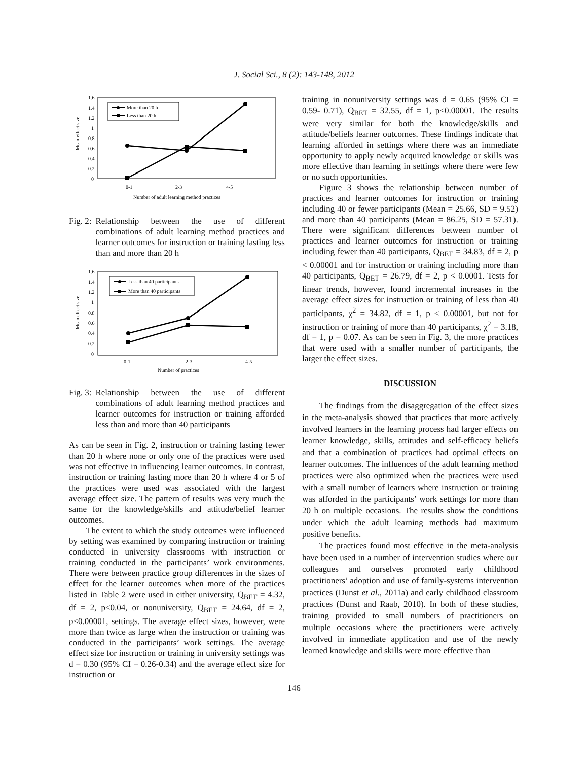J. Social Sci., 8 (2): 143-148, 2012
Mean effect size
1.6
1.4
1.2
1
0.8
0.6
0.4
0.2
0
0-1
2-3
4-5
Number of adult learning method practices
More than 20 h
Less than 20 h
Fig. 2: Relationship between the use of different combinations of adult learning method practices and learner outcomes for instruction or training lasting less than and more than 20 h
Mean effect size
1.6
1.4
1.2
1
0.8
0.6
0.4
0.2
0
0-1
2-3
4-5
Number of practices
Less than 40 participants
More than 40 participants
Fig. 3: Relationship between the use of different combinations of adult learning method practices and learner outcomes for instruction or training afforded less than and more than 40 participants
As can be seen in Fig. 2, instruction or training lasting fewer than 20 h where none or only one of the practices were used was not effective in influencing learner outcomes. In contrast, instruction or training lasting more than 20 h where 4 or 5 of the practices were used was associated with the largest average effect size. The pattern of results was very much the same for the knowledge/skills and attitude/belief learner outcomes.
The extent to which the study outcomes were influenced by setting was examined by comparing instruction or training conducted in university classrooms with instruction or training conducted in the participants’ work environments. There were between practice group differences in the sizes of effect for the learner outcomes when more of the practices listed in Table 2 were used in either university, Q<sub>BET</sub> = 4.32, df = 2, p<0.04, or nonuniversity, Q<sub>BET</sub> = 24.64, df = 2, p<0.00001, settings. The average effect sizes, however, were more than twice as large when the instruction or training was conducted in the participants’ work settings. The average effect size for instruction or training in university settings was d = 0.30 (95% CI = 0.26-0.34) and the average effect size for instruction or
training in nonuniversity settings was d = 0.65 (95% CI = 0.59- 0.71), Q<sub>BET</sub> = 32.55, df = 1, p<0.00001. The results were very similar for both the knowledge/skills and attitude/beliefs learner outcomes. These findings indicate that learning afforded in settings where there was an immediate opportunity to apply newly acquired knowledge or skills was more effective than learning in settings where there were few or no such opportunities.
Figure 3 shows the relationship between number of practices and learner outcomes for instruction or training including 40 or fewer participants (Mean = 25.66, SD = 9.52) and more than 40 participants (Mean = 86.25, SD = 57.31). There were significant differences between number of practices and learner outcomes for instruction or training including fewer than 40 participants, Q<sub>BET</sub> = 34.83, df = 2, p < 0.00001 and for instruction or training including more than 40 participants, Q<sub>BET</sub> = 26.79, df = 2, p < 0.0001. Tests for linear trends, however, found incremental increases in the average effect sizes for instruction or training of less than 40 participants, χ<sup>2</sup> = 34.82, df = 1, p < 0.00001, but not for instruction or training of more than 40 participants, χ<sup>2</sup> = 3.18, df = 1, p = 0.07. As can be seen in Fig. 3, the more practices that were used with a smaller number of participants, the larger the effect sizes.
DISCUSSION
The findings from the disaggregation of the effect sizes in the meta-analysis showed that practices that more actively involved learners in the learning process had larger effects on learner knowledge, skills, attitudes and self-efficacy beliefs and that a combination of practices had optimal effects on learner outcomes. The influences of the adult learning method practices were also optimized when the practices were used with a small number of learners where instruction or training was afforded in the participants’ work settings for more than 20 h on multiple occasions. The results show the conditions under which the adult learning methods had maximum positive benefits.
The practices found most effective in the meta-analysis have been used in a number of intervention studies where our colleagues and ourselves promoted early childhood practitioners’ adoption and use of family-systems intervention practices (Dunst et al., 2011a) and early childhood classroom practices (Dunst and Raab, 2010). In both of these studies, training provided to small numbers of practitioners on multiple occasions where the practitioners were actively involved in immediate application and use of the newly learned knowledge and skills were more effective than
146